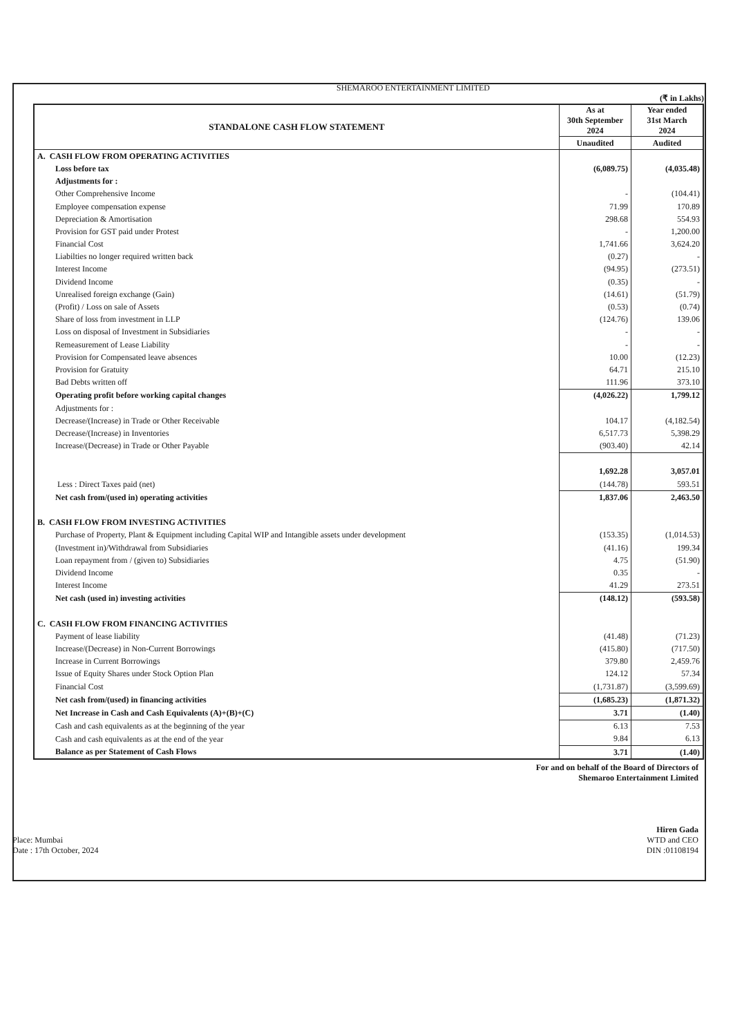SHEMAROO ENTERTAINMENT LIMITED
(₹ in Lakhs)
| STANDALONE CASH FLOW STATEMENT | As at 30th September 2024 | Year ended 31st March 2024 |
| --- | --- | --- |
| | Unaudited | Audited |
| A. CASH FLOW FROM OPERATING ACTIVITIES | | |
| Loss before tax | (6,089.75) | (4,035.48) |
| Adjustments for : | | |
| Other Comprehensive Income | - | (104.41) |
| Employee compensation expense | 71.99 | 170.89 |
| Depreciation & Amortisation | 298.68 | 554.93 |
| Provision for GST paid under Protest | - | 1,200.00 |
| Financial Cost | 1,741.66 | 3,624.20 |
| Liabilties no longer required written back | (0.27) | - |
| Interest Income | (94.95) | (273.51) |
| Dividend Income | (0.35) | - |
| Unrealised foreign exchange (Gain) | (14.61) | (51.79) |
| (Profit) / Loss on sale of Assets | (0.53) | (0.74) |
| Share of loss from investment in LLP | (124.76) | 139.06 |
| Loss on disposal of Investment in Subsidiaries | - | - |
| Remeasurement of Lease Liability | - | - |
| Provision for Compensated leave absences | 10.00 | (12.23) |
| Provision for Gratuity | 64.71 | 215.10 |
| Bad Debts written off | 111.96 | 373.10 |
| Operating profit before working capital changes | (4,026.22) | 1,799.12 |
| Adjustments for : | | |
| Decrease/(Increase) in Trade or Other Receivable | 104.17 | (4,182.54) |
| Decrease/(Increase) in Inventories | 6,517.73 | 5,398.29 |
| Increase/(Decrease) in Trade or Other Payable | (903.40) | 42.14 |
| | 1,692.28 | 3,057.01 |
| Less : Direct Taxes paid (net) | (144.78) | 593.51 |
| Net cash from/(used in) operating activities | 1,837.06 | 2,463.50 |
| B. CASH FLOW FROM INVESTING ACTIVITIES | | |
| Purchase of Property, Plant & Equipment including Capital WIP and Intangible assets under development | (153.35) | (1,014.53) |
| (Investment in)/Withdrawal from Subsidiaries | (41.16) | 199.34 |
| Loan repayment from / (given to) Subsidiaries | 4.75 | (51.90) |
| Dividend Income | 0.35 | - |
| Interest Income | 41.29 | 273.51 |
| Net cash (used in) investing activities | (148.12) | (593.58) |
| C. CASH FLOW FROM FINANCING ACTIVITIES | | |
| Payment of lease liability | (41.48) | (71.23) |
| Increase/(Decrease) in Non-Current Borrowings | (415.80) | (717.50) |
| Increase in Current Borrowings | 379.80 | 2,459.76 |
| Issue of Equity Shares under Stock Option Plan | 124.12 | 57.34 |
| Financial Cost | (1,731.87) | (3,599.69) |
| Net cash from/(used) in financing activities | (1,685.23) | (1,871.32) |
| Net Increase in Cash and Cash Equivalents (A)+(B)+(C) | 3.71 | (1.40) |
| Cash and cash equivalents as at the beginning of the year | 6.13 | 7.53 |
| Cash and cash equivalents as at the end of the year | 9.84 | 6.13 |
| Balance as per Statement of Cash Flows | 3.71 | (1.40) |
Place: Mumbai
Date : 17th October, 2024
For and on behalf of the Board of Directors of
Shemaroo Entertainment Limited
Hiren Gada
WTD and CEO
DIN :01108194